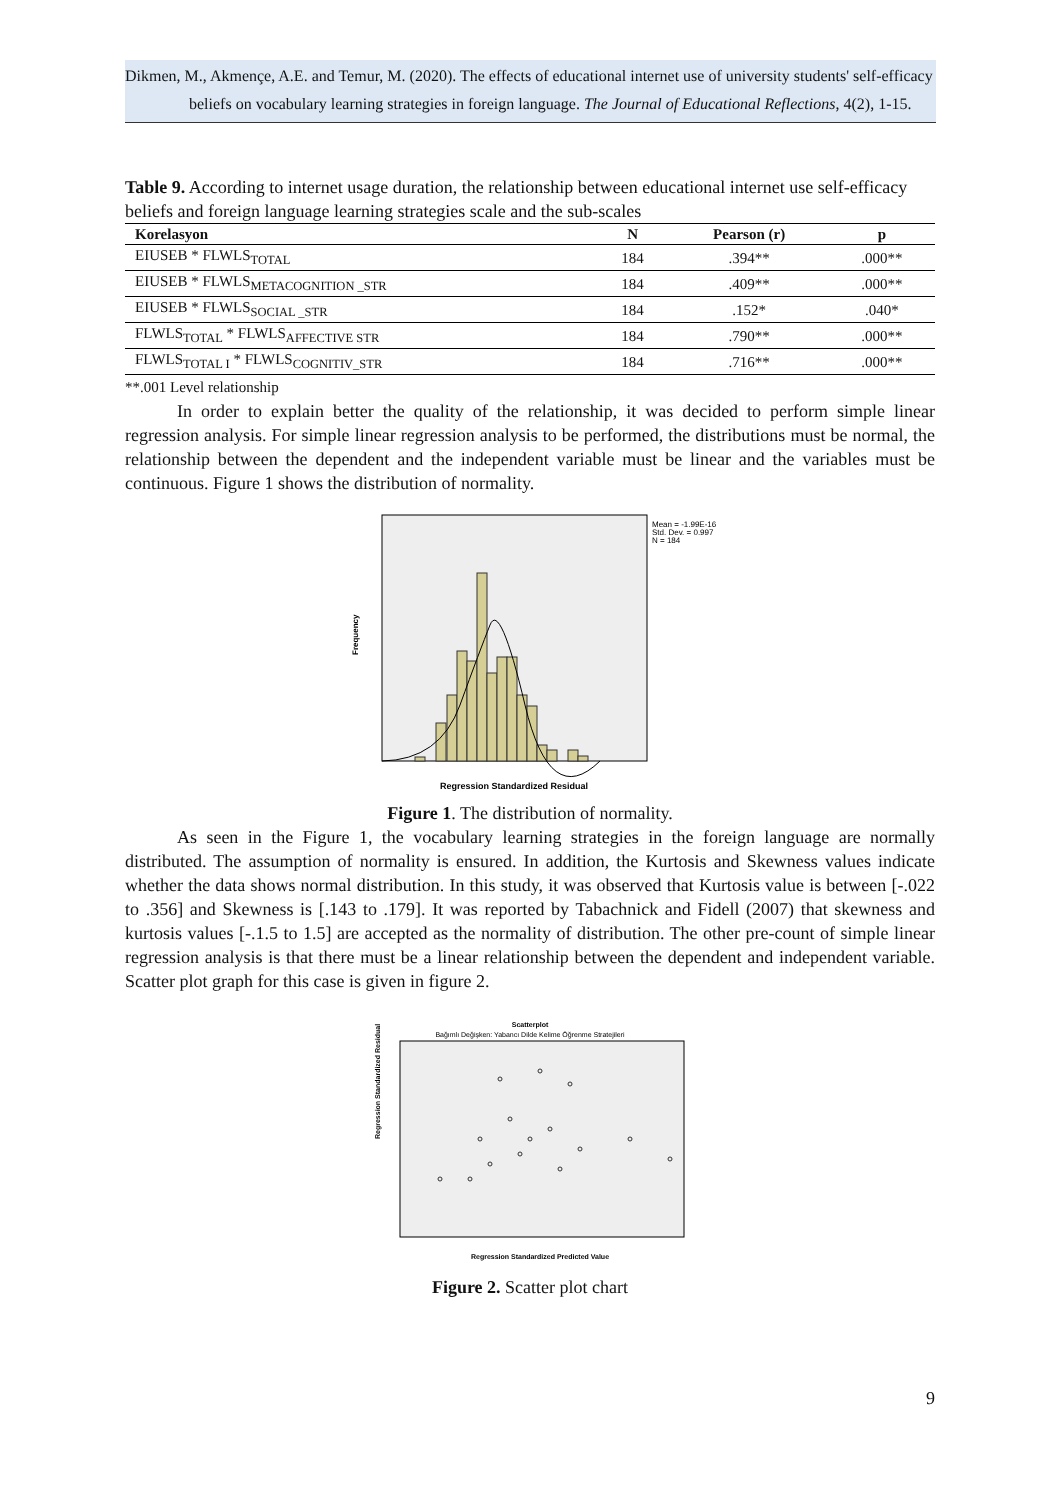Dikmen, M., Akmençe, A.E. and Temur, M. (2020). The effects of educational internet use of university students' self-efficacy beliefs on vocabulary learning strategies in foreign language. The Journal of Educational Reflections, 4(2), 1-15.
Table 9. According to internet usage duration, the relationship between educational internet use self-efficacy beliefs and foreign language learning strategies scale and the sub-scales
| Korelasyon | N | Pearson (r) | p |
| --- | --- | --- | --- |
| EIUSEB * FLWLS<sub>TOTAL</sub> | 184 | .394** | .000** |
| EIUSEB * FLWLS<sub>METACOGNITION _STR</sub> | 184 | .409** | .000** |
| EIUSEB * FLWLS<sub>SOCIAL _STR</sub> | 184 | .152* | .040* |
| FLWLS<sub>TOTAL</sub> * FLWLS<sub>AFFECTIVE STR</sub> | 184 | .790** | .000** |
| FLWLS<sub>TOTAL I</sub> * FLWLS<sub>COGNITIV_STR</sub> | 184 | .716** | .000** |
**.001 Level relationship
In order to explain better the quality of the relationship, it was decided to perform simple linear regression analysis. For simple linear regression analysis to be performed, the distributions must be normal, the relationship between the dependent and the independent variable must be linear and the variables must be continuous. Figure 1 shows the distribution of normality.
Mean = -1.99E-16
Std. Dev. = 0.997
N = 184
Frequency
Regression Standardized Residual
Figure 1. The distribution of normality.
As seen in the Figure 1, the vocabulary learning strategies in the foreign language are normally distributed. The assumption of normality is ensured. In addition, the Kurtosis and Skewness values indicate whether the data shows normal distribution. In this study, it was observed that Kurtosis value is between [-.022 to .356] and Skewness is [.143 to .179]. It was reported by Tabachnick and Fidell (2007) that skewness and kurtosis values [-.1.5 to 1.5] are accepted as the normality of distribution. The other pre-count of simple linear regression analysis is that there must be a linear relationship between the dependent and independent variable. Scatter plot graph for this case is given in figure 2.
Scatterplot
Bağımlı Değişken: Yabancı Dilde Kelime Öğrenme Stratejileri
Regression Standardized Residual
Regression Standardized Predicted Value
Figure 2. Scatter plot chart
9